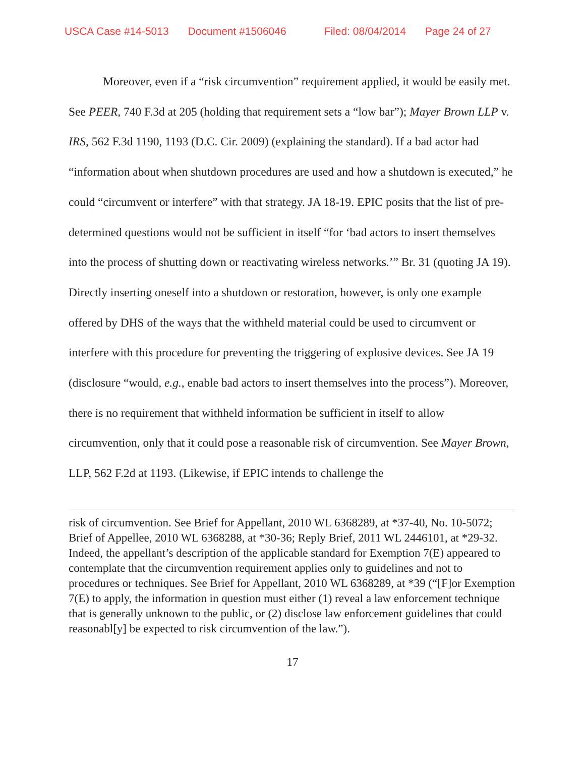USCA Case #14-5013 Document #1506046 Filed: 08/04/2014 Page 24 of 27
Moreover, even if a “risk circumvention” requirement applied, it would be easily met. See PEER, 740 F.3d at 205 (holding that requirement sets a “low bar”); Mayer Brown LLP v. IRS, 562 F.3d 1190, 1193 (D.C. Cir. 2009) (explaining the standard). If a bad actor had “information about when shutdown procedures are used and how a shutdown is executed,” he could “circumvent or interfere” with that strategy. JA 18-19. EPIC posits that the list of pre-determined questions would not be sufficient in itself “for ‘bad actors to insert themselves into the process of shutting down or reactivating wireless networks.’” Br. 31 (quoting JA 19). Directly inserting oneself into a shutdown or restoration, however, is only one example offered by DHS of the ways that the withheld material could be used to circumvent or interfere with this procedure for preventing the triggering of explosive devices. See JA 19 (disclosure “would, e.g., enable bad actors to insert themselves into the process”). Moreover, there is no requirement that withheld information be sufficient in itself to allow circumvention, only that it could pose a reasonable risk of circumvention. See Mayer Brown, LLP, 562 F.2d at 1193. (Likewise, if EPIC intends to challenge the
risk of circumvention. See Brief for Appellant, 2010 WL 6368289, at *37-40, No. 10-5072; Brief of Appellee, 2010 WL 6368288, at *30-36; Reply Brief, 2011 WL 2446101, at *29-32. Indeed, the appellant’s description of the applicable standard for Exemption 7(E) appeared to contemplate that the circumvention requirement applies only to guidelines and not to procedures or techniques. See Brief for Appellant, 2010 WL 6368289, at *39 (“[F]or Exemption 7(E) to apply, the information in question must either (1) reveal a law enforcement technique that is generally unknown to the public, or (2) disclose law enforcement guidelines that could reasonabl[y] be expected to risk circumvention of the law.”).
17